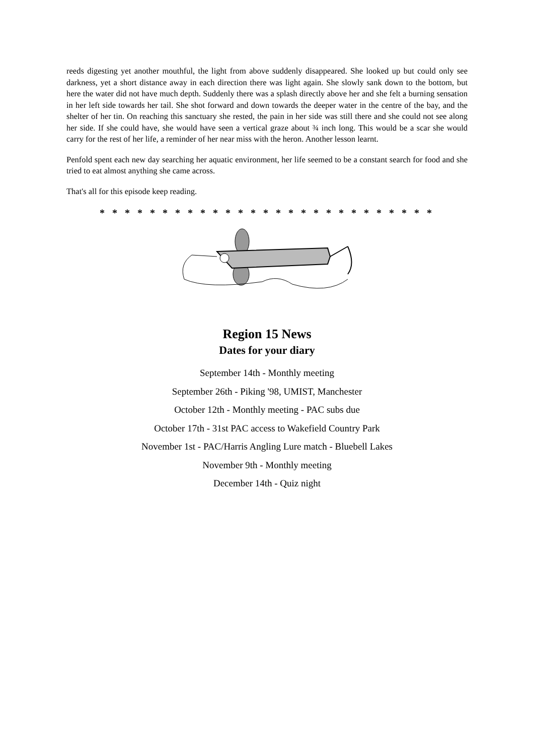reeds digesting yet another mouthful, the light from above suddenly disappeared. She looked up but could only see darkness, yet a short distance away in each direction there was light again. She slowly sank down to the bottom, but here the water did not have much depth. Suddenly there was a splash directly above her and she felt a burning sensation in her left side towards her tail. She shot forward and down towards the deeper water in the centre of the bay, and the shelter of her tin. On reaching this sanctuary she rested, the pain in her side was still there and she could not see along her side. If she could have, she would have seen a vertical graze about ¾ inch long. This would be a scar she would carry for the rest of her life, a reminder of her near miss with the heron. Another lesson learnt.
Penfold spent each new day searching her aquatic environment, her life seemed to be a constant search for food and she tried to eat almost anything she came across.
That's all for this episode keep reading.
* * * * * * * * * * * * * * * * * * * * * * * * * * *
Region 15 News
Dates for your diary
September 14th - Monthly meeting
September 26th - Piking '98, UMIST, Manchester
October 12th - Monthly meeting - PAC subs due
October 17th - 31st PAC access to Wakefield Country Park
November 1st - PAC/Harris Angling Lure match - Bluebell Lakes
November 9th - Monthly meeting
December 14th - Quiz night